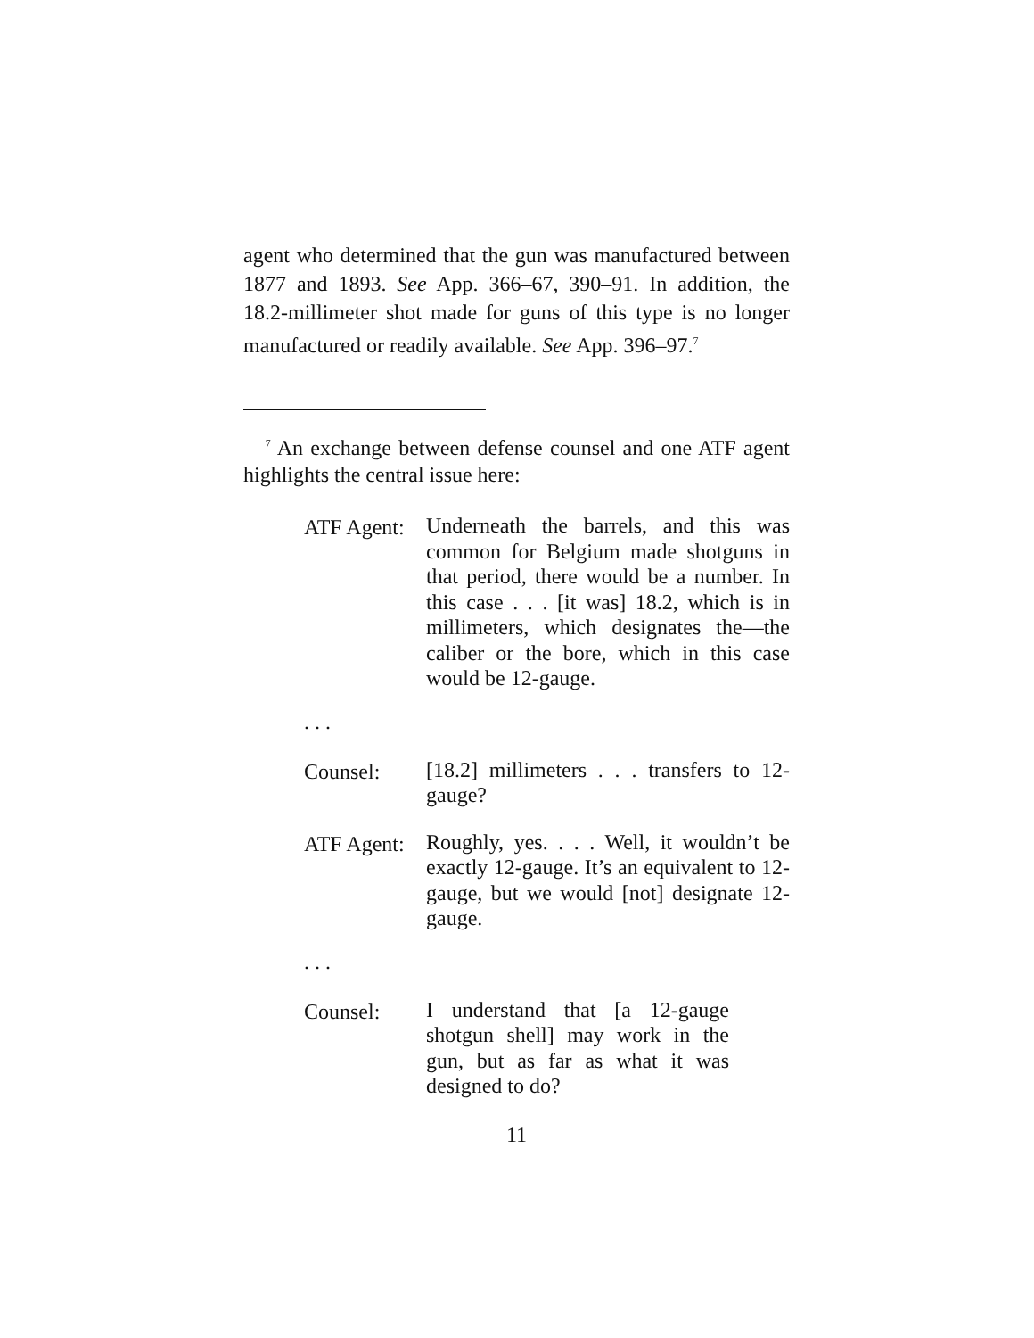agent who determined that the gun was manufactured between 1877 and 1893. See App. 366–67, 390–91. In addition, the 18.2-millimeter shot made for guns of this type is no longer manufactured or readily available. See App. 396–97.<sup>7</sup>
<sup>7</sup> An exchange between defense counsel and one ATF agent highlights the central issue here:
ATF Agent:
Underneath the barrels, and this was common for Belgium made shotguns in that period, there would be a number. In this case . . . [it was] 18.2, which is in millimeters, which designates the—the caliber or the bore, which in this case would be 12-gauge.
. . .
Counsel:
[18.2] millimeters . . . transfers to 12-gauge?
ATF Agent:
Roughly, yes. . . . Well, it wouldn’t be exactly 12-gauge. It’s an equivalent to 12-gauge, but we would [not] designate 12-gauge.
. . .
Counsel:
I understand that [a 12-gauge shotgun shell] may work in the gun, but as far as what it was designed to do?
11